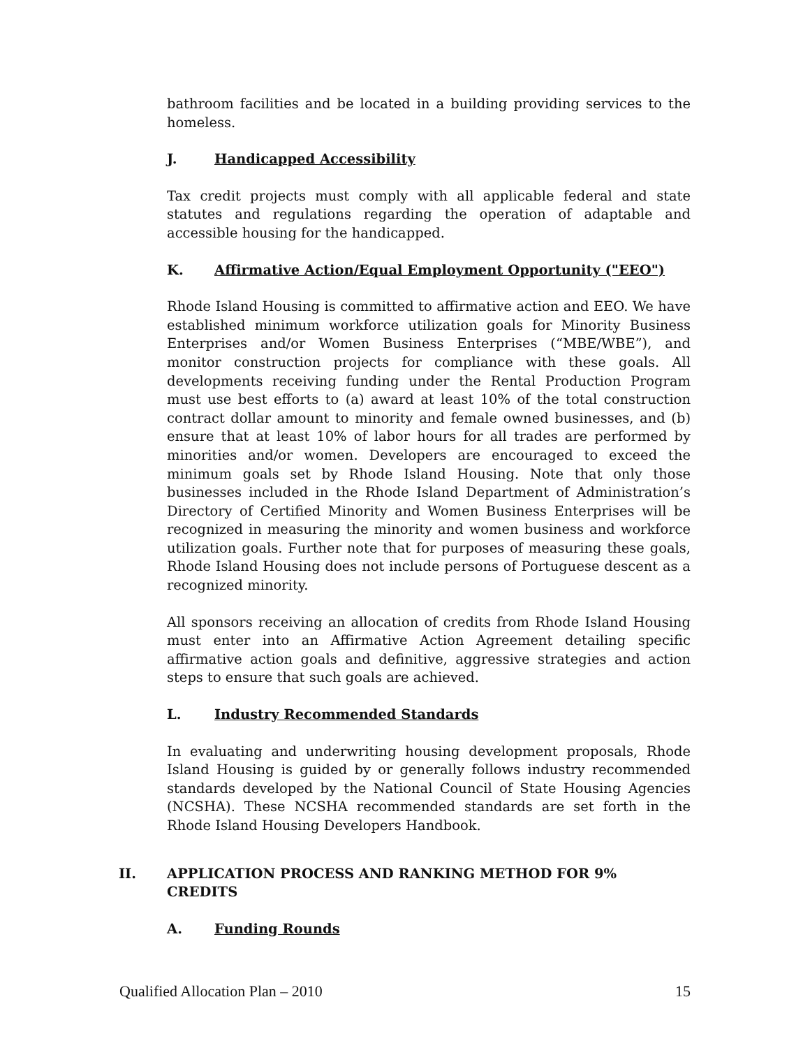bathroom facilities and be located in a building providing services to the homeless.
J. Handicapped Accessibility
Tax credit projects must comply with all applicable federal and state statutes and regulations regarding the operation of adaptable and accessible housing for the handicapped.
K. Affirmative Action/Equal Employment Opportunity ("EEO")
Rhode Island Housing is committed to affirmative action and EEO. We have established minimum workforce utilization goals for Minority Business Enterprises and/or Women Business Enterprises (“MBE/WBE”), and monitor construction projects for compliance with these goals. All developments receiving funding under the Rental Production Program must use best efforts to (a) award at least 10% of the total construction contract dollar amount to minority and female owned businesses, and (b) ensure that at least 10% of labor hours for all trades are performed by minorities and/or women. Developers are encouraged to exceed the minimum goals set by Rhode Island Housing. Note that only those businesses included in the Rhode Island Department of Administration’s Directory of Certified Minority and Women Business Enterprises will be recognized in measuring the minority and women business and workforce utilization goals. Further note that for purposes of measuring these goals, Rhode Island Housing does not include persons of Portuguese descent as a recognized minority.
All sponsors receiving an allocation of credits from Rhode Island Housing must enter into an Affirmative Action Agreement detailing specific affirmative action goals and definitive, aggressive strategies and action steps to ensure that such goals are achieved.
L. Industry Recommended Standards
In evaluating and underwriting housing development proposals, Rhode Island Housing is guided by or generally follows industry recommended standards developed by the National Council of State Housing Agencies (NCSHA). These NCSHA recommended standards are set forth in the Rhode Island Housing Developers Handbook.
II. APPLICATION PROCESS AND RANKING METHOD FOR 9% CREDITS
A. Funding Rounds
Qualified Allocation Plan – 2010 15